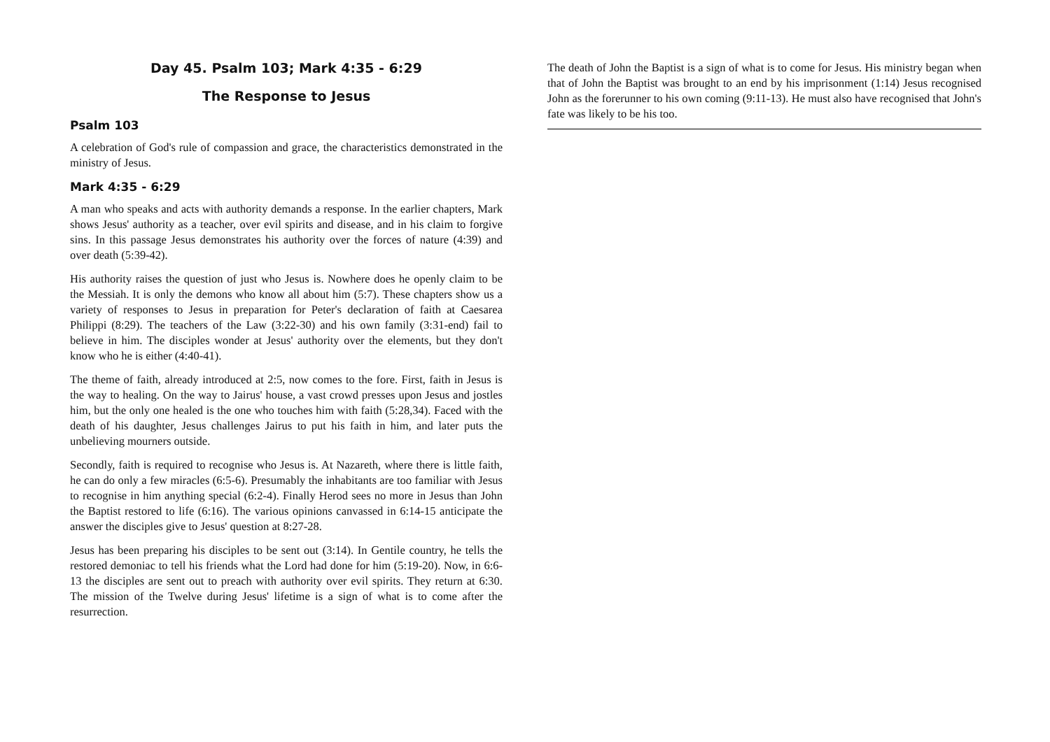Day 45. Psalm 103; Mark 4:35 - 6:29
The Response to Jesus
Psalm 103
A celebration of God's rule of compassion and grace, the characteristics demonstrated in the ministry of Jesus.
Mark 4:35 - 6:29
A man who speaks and acts with authority demands a response. In the earlier chapters, Mark shows Jesus' authority as a teacher, over evil spirits and disease, and in his claim to forgive sins. In this passage Jesus demonstrates his authority over the forces of nature (4:39) and over death (5:39-42).
His authority raises the question of just who Jesus is. Nowhere does he openly claim to be the Messiah. It is only the demons who know all about him (5:7). These chapters show us a variety of responses to Jesus in preparation for Peter's declaration of faith at Caesarea Philippi (8:29). The teachers of the Law (3:22-30) and his own family (3:31-end) fail to believe in him. The disciples wonder at Jesus' authority over the elements, but they don't know who he is either (4:40-41).
The theme of faith, already introduced at 2:5, now comes to the fore. First, faith in Jesus is the way to healing. On the way to Jairus' house, a vast crowd presses upon Jesus and jostles him, but the only one healed is the one who touches him with faith (5:28,34). Faced with the death of his daughter, Jesus challenges Jairus to put his faith in him, and later puts the unbelieving mourners outside.
Secondly, faith is required to recognise who Jesus is. At Nazareth, where there is little faith, he can do only a few miracles (6:5-6). Presumably the inhabitants are too familiar with Jesus to recognise in him anything special (6:2-4). Finally Herod sees no more in Jesus than John the Baptist restored to life (6:16). The various opinions canvassed in 6:14-15 anticipate the answer the disciples give to Jesus' question at 8:27-28.
Jesus has been preparing his disciples to be sent out (3:14). In Gentile country, he tells the restored demoniac to tell his friends what the Lord had done for him (5:19-20). Now, in 6:6-13 the disciples are sent out to preach with authority over evil spirits. They return at 6:30. The mission of the Twelve during Jesus' lifetime is a sign of what is to come after the resurrection.
The death of John the Baptist is a sign of what is to come for Jesus. His ministry began when that of John the Baptist was brought to an end by his imprisonment (1:14) Jesus recognised John as the forerunner to his own coming (9:11-13). He must also have recognised that John's fate was likely to be his too.